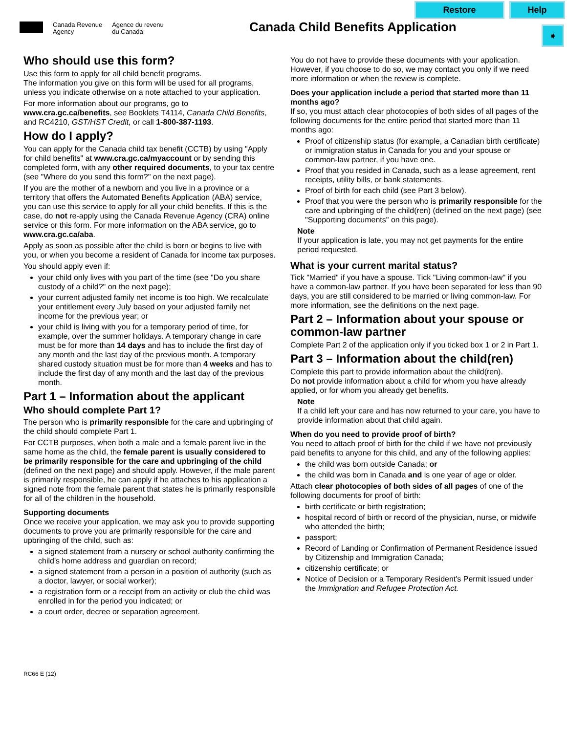Restore Help
➧
Canada Revenue
Agency
Agence du revenu
du Canada
Canada Child Benefits Application
Who should use this form?
Use this form to apply for all child benefit programs.
The information you give on this form will be used for all programs, unless you indicate otherwise on a note attached to your application.
For more information about our programs, go to www.cra.gc.ca/benefits, see Booklets T4114, Canada Child Benefits, and RC4210, GST/HST Credit, or call 1-800-387-1193.
How do I apply?
You can apply for the Canada child tax benefit (CCTB) by using "Apply for child benefits" at www.cra.gc.ca/myaccount or by sending this completed form, with any other required documents, to your tax centre (see "Where do you send this form?" on the next page).
If you are the mother of a newborn and you live in a province or a territory that offers the Automated Benefits Application (ABA) service, you can use this service to apply for all your child benefits. If this is the case, do not re-apply using the Canada Revenue Agency (CRA) online service or this form. For more information on the ABA service, go to www.cra.gc.ca/aba.
Apply as soon as possible after the child is born or begins to live with you, or when you become a resident of Canada for income tax purposes.
You should apply even if:
your child only lives with you part of the time (see "Do you share custody of a child?" on the next page);
your current adjusted family net income is too high. We recalculate your entitlement every July based on your adjusted family net income for the previous year; or
your child is living with you for a temporary period of time, for example, over the summer holidays. A temporary change in care must be for more than 14 days and has to include the first day of any month and the last day of the previous month. A temporary shared custody situation must be for more than 4 weeks and has to include the first day of any month and the last day of the previous month.
Part 1 – Information about the applicant
Who should complete Part 1?
The person who is primarily responsible for the care and upbringing of the child should complete Part 1.
For CCTB purposes, when both a male and a female parent live in the same home as the child, the female parent is usually considered to be primarily responsible for the care and upbringing of the child (defined on the next page) and should apply. However, if the male parent is primarily responsible, he can apply if he attaches to his application a signed note from the female parent that states he is primarily responsible for all of the children in the household.
Supporting documents
Once we receive your application, we may ask you to provide supporting documents to prove you are primarily responsible for the care and upbringing of the child, such as:
a signed statement from a nursery or school authority confirming the child's home address and guardian on record;
a signed statement from a person in a position of authority (such as a doctor, lawyer, or social worker);
a registration form or a receipt from an activity or club the child was enrolled in for the period you indicated; or
a court order, decree or separation agreement.
You do not have to provide these documents with your application. However, if you choose to do so, we may contact you only if we need more information or when the review is complete.
Does your application include a period that started more than 11 months ago?
If so, you must attach clear photocopies of both sides of all pages of the following documents for the entire period that started more than 11 months ago:
Proof of citizenship status (for example, a Canadian birth certificate) or immigration status in Canada for you and your spouse or common-law partner, if you have one.
Proof that you resided in Canada, such as a lease agreement, rent receipts, utility bills, or bank statements.
Proof of birth for each child (see Part 3 below).
Proof that you were the person who is primarily responsible for the care and upbringing of the child(ren) (defined on the next page) (see "Supporting documents" on this page).
Note
If your application is late, you may not get payments for the entire period requested.
What is your current marital status?
Tick "Married" if you have a spouse. Tick "Living common-law" if you have a common-law partner. If you have been separated for less than 90 days, you are still considered to be married or living common-law. For more information, see the definitions on the next page.
Part 2 – Information about your spouse or common-law partner
Complete Part 2 of the application only if you ticked box 1 or 2 in Part 1.
Part 3 – Information about the child(ren)
Complete this part to provide information about the child(ren).
Do not provide information about a child for whom you have already applied, or for whom you already get benefits.
Note
If a child left your care and has now returned to your care, you have to provide information about that child again.
When do you need to provide proof of birth?
You need to attach proof of birth for the child if we have not previously paid benefits to anyone for this child, and any of the following applies:
the child was born outside Canada; or
the child was born in Canada and is one year of age or older.
Attach clear photocopies of both sides of all pages of one of the following documents for proof of birth:
birth certificate or birth registration;
hospital record of birth or record of the physician, nurse, or midwife who attended the birth;
passport;
Record of Landing or Confirmation of Permanent Residence issued by Citizenship and Immigration Canada;
citizenship certificate; or
Notice of Decision or a Temporary Resident's Permit issued under the Immigration and Refugee Protection Act.
RC66 E (12)